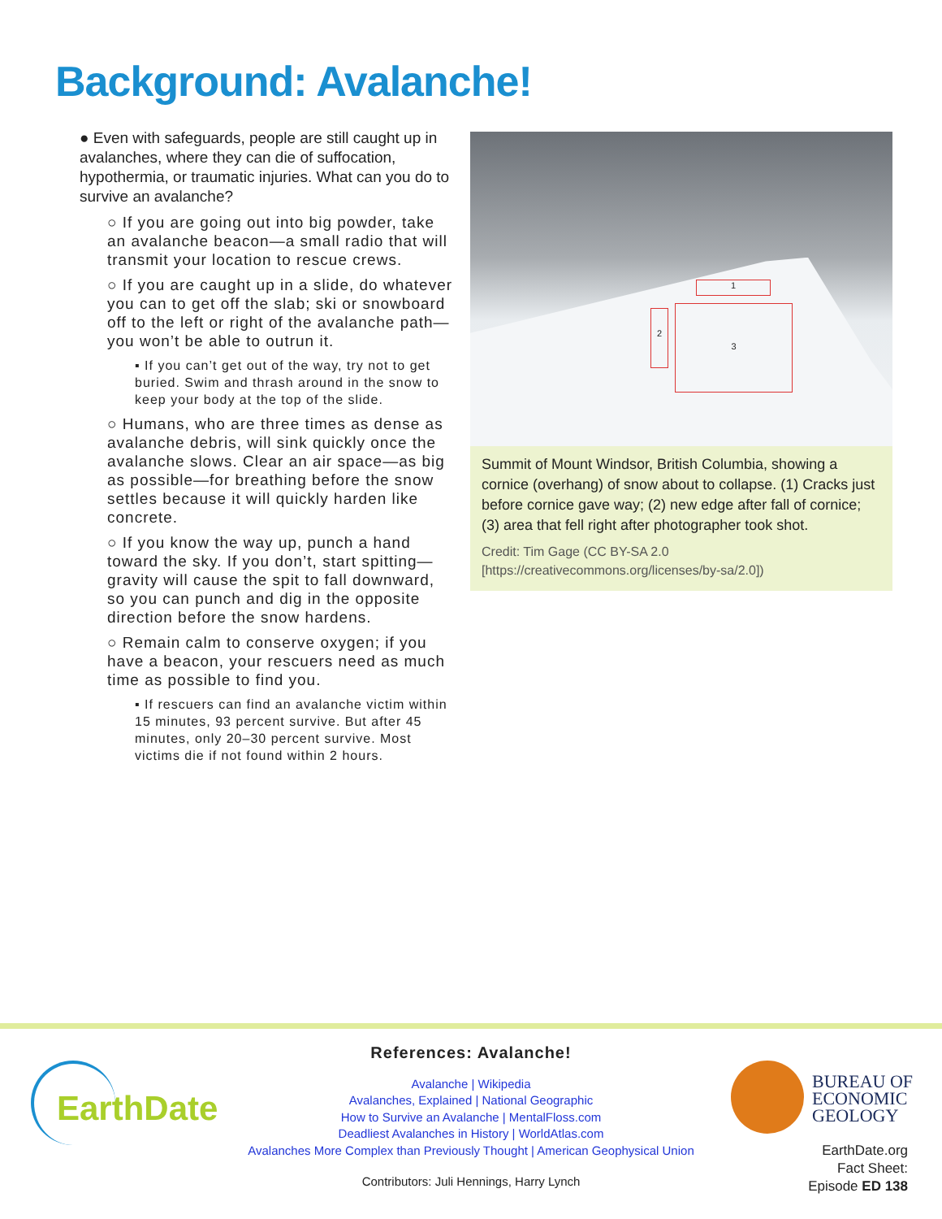Background: Avalanche!
● Even with safeguards, people are still caught up in avalanches, where they can die of suffocation, hypothermia, or traumatic injuries. What can you do to survive an avalanche?
○ If you are going out into big powder, take an avalanche beacon—a small radio that will transmit your location to rescue crews.
○ If you are caught up in a slide, do whatever you can to get off the slab; ski or snowboard off to the left or right of the avalanche path—you won’t be able to outrun it.
▪ If you can’t get out of the way, try not to get buried. Swim and thrash around in the snow to keep your body at the top of the slide.
○ Humans, who are three times as dense as avalanche debris, will sink quickly once the avalanche slows. Clear an air space—as big as possible—for breathing before the snow settles because it will quickly harden like concrete.
○ If you know the way up, punch a hand toward the sky. If you don’t, start spitting—gravity will cause the spit to fall downward, so you can punch and dig in the opposite direction before the snow hardens.
○ Remain calm to conserve oxygen; if you have a beacon, your rescuers need as much time as possible to find you.
▪ If rescuers can find an avalanche victim within 15 minutes, 93 percent survive. But after 45 minutes, only 20–30 percent survive. Most victims die if not found within 2 hours.
1
2 3
Summit of Mount Windsor, British Columbia, showing a cornice (overhang) of snow about to collapse. (1) Cracks just before cornice gave way; (2) new edge after fall of cornice; (3) area that fell right after photographer took shot.
Credit: Tim Gage (CC BY-SA 2.0 [https://creativecommons.org/licenses/by-sa/2.0])
EarthDate
References: Avalanche!
Avalanche | Wikipedia
Avalanches, Explained | National Geographic
How to Survive an Avalanche | MentalFloss.com
Deadliest Avalanches in History | WorldAtlas.com
Avalanches More Complex than Previously Thought | American Geophysical Union
Contributors: Juli Hennings, Harry Lynch
BUREAU OF
ECONOMIC
GEOLOGY
EarthDate.org
Fact Sheet:
Episode ED 138